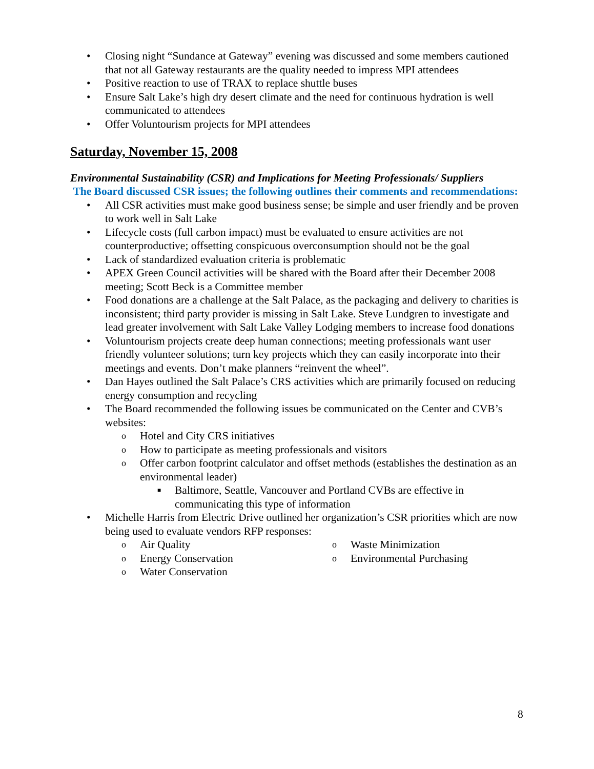• Closing night “Sundance at Gateway” evening was discussed and some members cautioned that not all Gateway restaurants are the quality needed to impress MPI attendees
• Positive reaction to use of TRAX to replace shuttle buses
• Ensure Salt Lake’s high dry desert climate and the need for continuous hydration is well communicated to attendees
• Offer Voluntourism projects for MPI attendees
Saturday, November 15, 2008
Environmental Sustainability (CSR) and Implications for Meeting Professionals/ Suppliers
The Board discussed CSR issues; the following outlines their comments and recommendations:
• All CSR activities must make good business sense; be simple and user friendly and be proven to work well in Salt Lake
• Lifecycle costs (full carbon impact) must be evaluated to ensure activities are not counterproductive; offsetting conspicuous overconsumption should not be the goal
• Lack of standardized evaluation criteria is problematic
• APEX Green Council activities will be shared with the Board after their December 2008 meeting; Scott Beck is a Committee member
• Food donations are a challenge at the Salt Palace, as the packaging and delivery to charities is inconsistent; third party provider is missing in Salt Lake. Steve Lundgren to investigate and lead greater involvement with Salt Lake Valley Lodging members to increase food donations
• Voluntourism projects create deep human connections; meeting professionals want user friendly volunteer solutions; turn key projects which they can easily incorporate into their meetings and events. Don’t make planners “reinvent the wheel”.
• Dan Hayes outlined the Salt Palace’s CRS activities which are primarily focused on reducing energy consumption and recycling
• The Board recommended the following issues be communicated on the Center and CVB’s websites:
o Hotel and City CRS initiatives
o How to participate as meeting professionals and visitors
o Offer carbon footprint calculator and offset methods (establishes the destination as an environmental leader)
■ Baltimore, Seattle, Vancouver and Portland CVBs are effective in communicating this type of information
• Michelle Harris from Electric Drive outlined her organization’s CSR priorities which are now being used to evaluate vendors RFP responses:
o Air Quality
o Energy Conservation
o Water Conservation
o Waste Minimization
o Environmental Purchasing
8